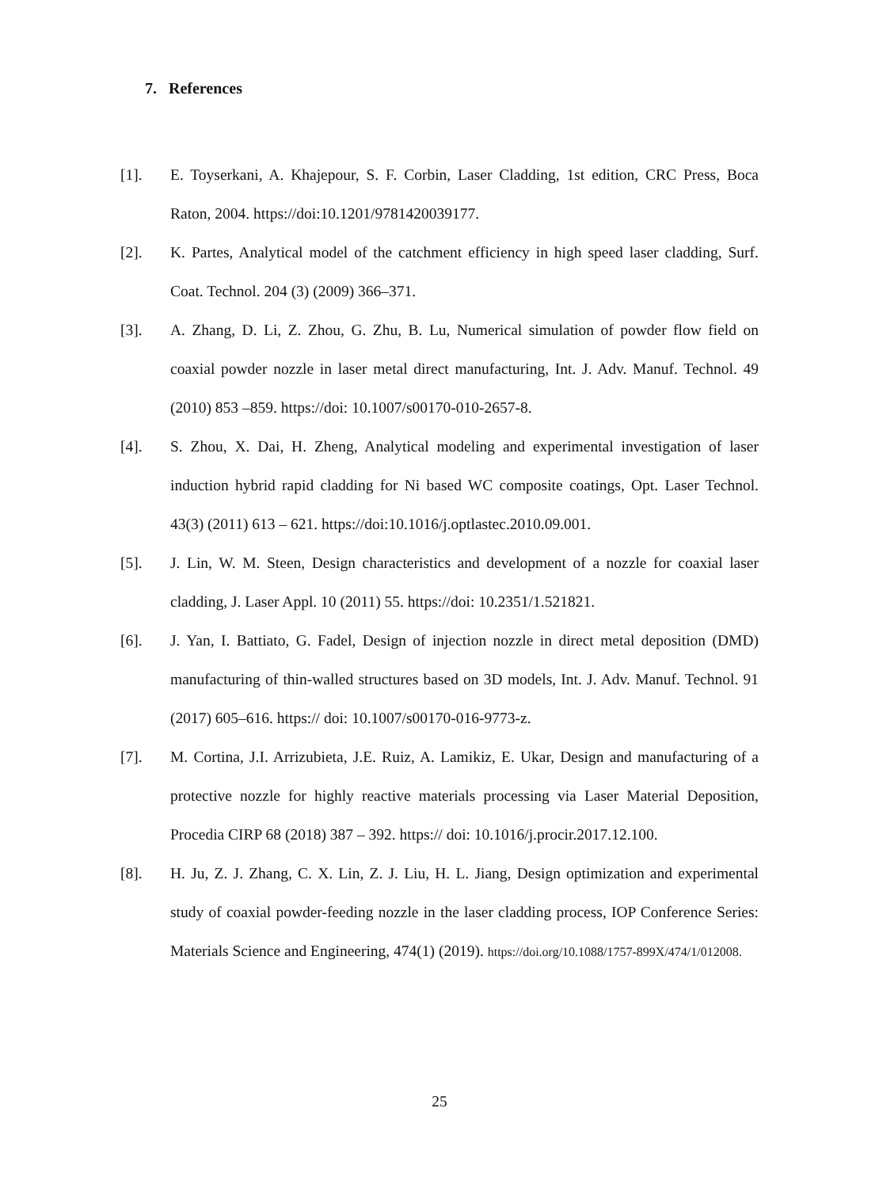7. References
[1]. E. Toyserkani, A. Khajepour, S. F. Corbin, Laser Cladding, 1st edition, CRC Press, Boca Raton, 2004. https://doi:10.1201/9781420039177.
[2]. K. Partes, Analytical model of the catchment efficiency in high speed laser cladding, Surf. Coat. Technol. 204 (3) (2009) 366–371.
[3]. A. Zhang, D. Li, Z. Zhou, G. Zhu, B. Lu, Numerical simulation of powder flow field on coaxial powder nozzle in laser metal direct manufacturing, Int. J. Adv. Manuf. Technol. 49 (2010) 853 –859. https://doi: 10.1007/s00170-010-2657-8.
[4]. S. Zhou, X. Dai, H. Zheng, Analytical modeling and experimental investigation of laser induction hybrid rapid cladding for Ni based WC composite coatings, Opt. Laser Technol. 43(3) (2011) 613 – 621. https://doi:10.1016/j.optlastec.2010.09.001.
[5]. J. Lin, W. M. Steen, Design characteristics and development of a nozzle for coaxial laser cladding, J. Laser Appl. 10 (2011) 55. https://doi: 10.2351/1.521821.
[6]. J. Yan, I. Battiato, G. Fadel, Design of injection nozzle in direct metal deposition (DMD) manufacturing of thin-walled structures based on 3D models, Int. J. Adv. Manuf. Technol. 91 (2017) 605–616. https:// doi: 10.1007/s00170-016-9773-z.
[7]. M. Cortina, J.I. Arrizubieta, J.E. Ruiz, A. Lamikiz, E. Ukar, Design and manufacturing of a protective nozzle for highly reactive materials processing via Laser Material Deposition, Procedia CIRP 68 (2018) 387 – 392. https:// doi: 10.1016/j.procir.2017.12.100.
[8]. H. Ju, Z. J. Zhang, C. X. Lin, Z. J. Liu, H. L. Jiang, Design optimization and experimental study of coaxial powder-feeding nozzle in the laser cladding process, IOP Conference Series: Materials Science and Engineering, 474(1) (2019). https://doi.org/10.1088/1757-899X/474/1/012008.
25